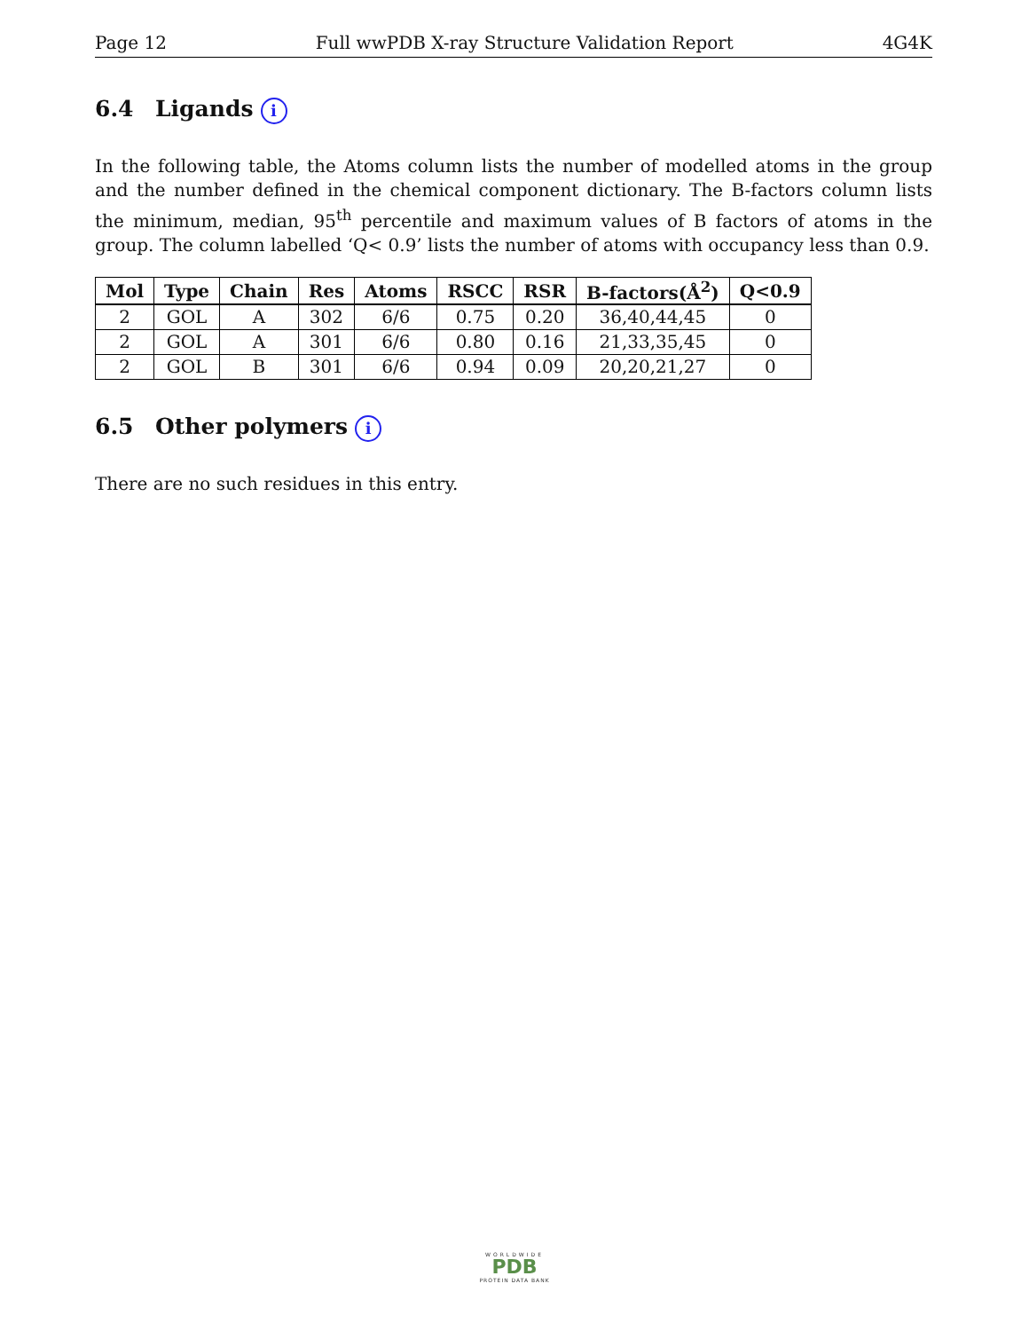Page 12 Full wwPDB X-ray Structure Validation Report 4G4K
6.4 Ligands i
In the following table, the Atoms column lists the number of modelled atoms in the group and the number defined in the chemical component dictionary. The B-factors column lists the minimum, median, 95<sup>th</sup> percentile and maximum values of B factors of atoms in the group. The column labelled ‘Q< 0.9’ lists the number of atoms with occupancy less than 0.9.
| Mol | Type | Chain | Res | Atoms | RSCC | RSR | B-factors(Å<sup>2</sup>) | Q<0.9 |
| --- | --- | --- | --- | --- | --- | --- | --- | --- |
| 2 | GOL | A | 302 | 6/6 | 0.75 | 0.20 | 36,40,44,45 | 0 |
| 2 | GOL | A | 301 | 6/6 | 0.80 | 0.16 | 21,33,35,45 | 0 |
| 2 | GOL | B | 301 | 6/6 | 0.94 | 0.09 | 20,20,21,27 | 0 |
6.5 Other polymers i
There are no such residues in this entry.
WORLDWIDE
PDB
PROTEIN DATA BANK